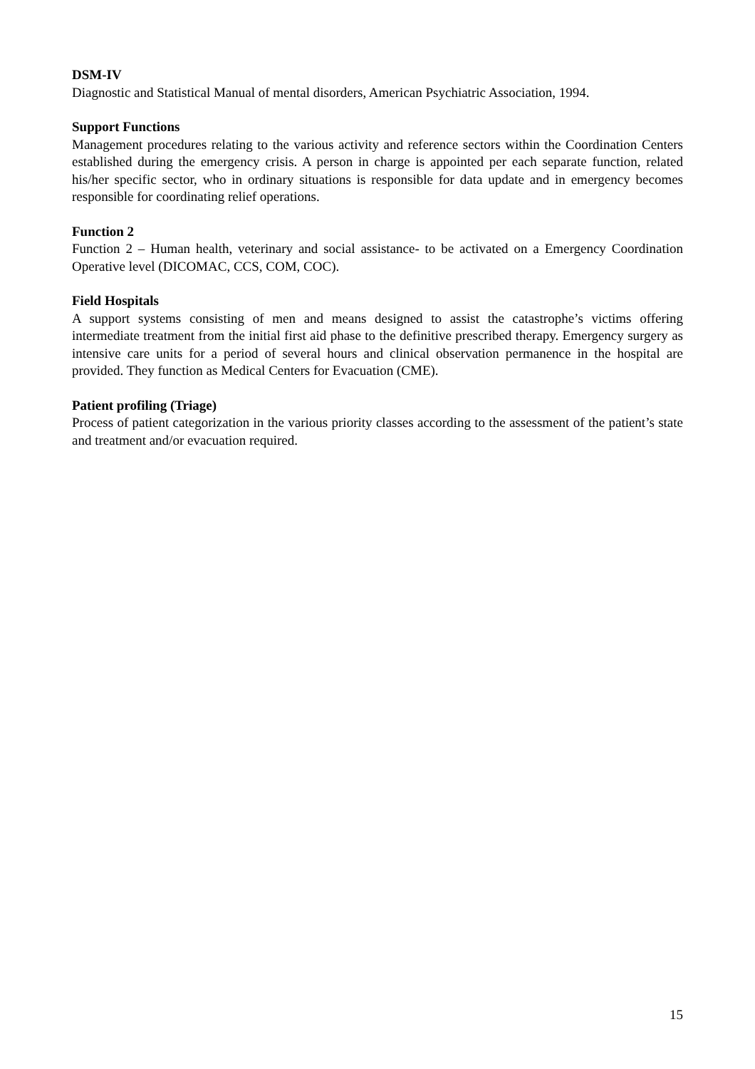DSM-IV
Diagnostic and Statistical Manual of mental disorders, American Psychiatric Association, 1994.
Support Functions
Management procedures relating to the various activity and reference sectors within the Coordination Centers established during the emergency crisis. A person in charge is appointed per each separate function, related his/her specific sector, who in ordinary situations is responsible for data update and in emergency becomes responsible for coordinating relief operations.
Function 2
Function 2 – Human health, veterinary and social assistance- to be activated on a Emergency Coordination Operative level (DICOMAC, CCS, COM, COC).
Field Hospitals
A support systems consisting of men and means designed to assist the catastrophe’s victims offering intermediate treatment from the initial first aid phase to the definitive prescribed therapy. Emergency surgery as intensive care units for a period of several hours and clinical observation permanence in the hospital are provided. They function as Medical Centers for Evacuation (CME).
Patient profiling (Triage)
Process of patient categorization in the various priority classes according to the assessment of the patient’s state and treatment and/or evacuation required.
15